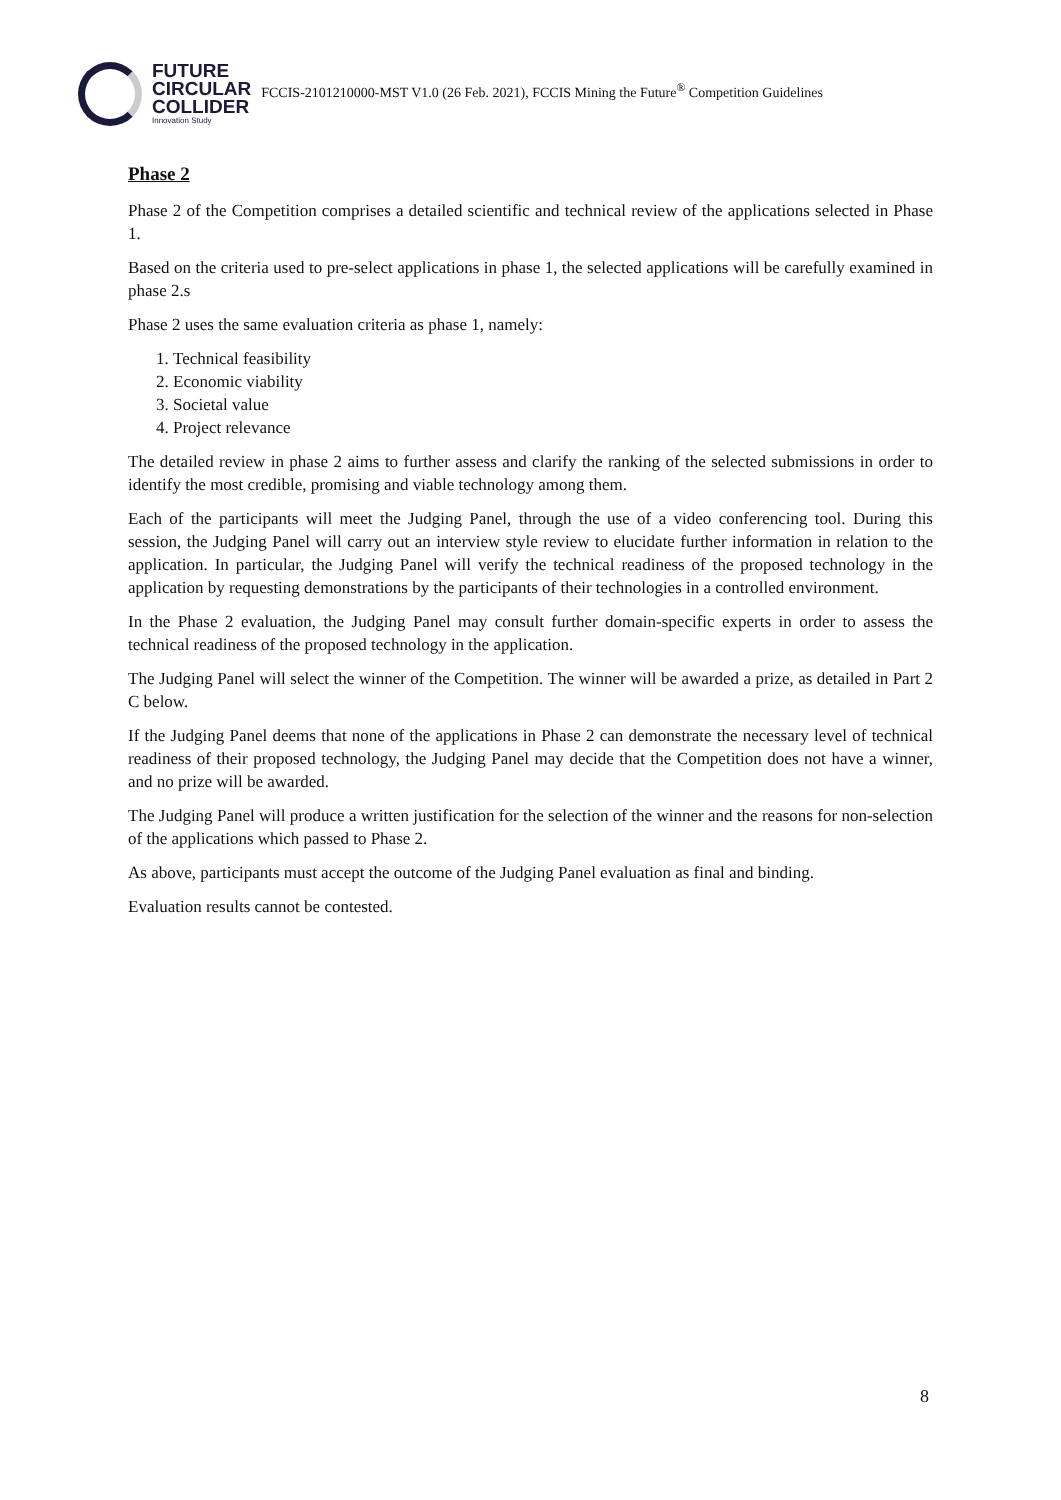FUTURE
CIRCULAR
COLLIDER
Innovation Study
FCCIS-2101210000-MST V1.0 (26 Feb. 2021), FCCIS Mining the Future<sup>®</sup> Competition Guidelines
Phase 2
Phase 2 of the Competition comprises a detailed scientific and technical review of the applications selected in Phase 1.
Based on the criteria used to pre-select applications in phase 1, the selected applications will be carefully examined in phase 2.s
Phase 2 uses the same evaluation criteria as phase 1, namely:
1. Technical feasibility
2. Economic viability
3. Societal value
4. Project relevance
The detailed review in phase 2 aims to further assess and clarify the ranking of the selected submissions in order to identify the most credible, promising and viable technology among them.
Each of the participants will meet the Judging Panel, through the use of a video conferencing tool. During this session, the Judging Panel will carry out an interview style review to elucidate further information in relation to the application. In particular, the Judging Panel will verify the technical readiness of the proposed technology in the application by requesting demonstrations by the participants of their technologies in a controlled environment.
In the Phase 2 evaluation, the Judging Panel may consult further domain-specific experts in order to assess the technical readiness of the proposed technology in the application.
The Judging Panel will select the winner of the Competition. The winner will be awarded a prize, as detailed in Part 2 C below.
If the Judging Panel deems that none of the applications in Phase 2 can demonstrate the necessary level of technical readiness of their proposed technology, the Judging Panel may decide that the Competition does not have a winner, and no prize will be awarded.
The Judging Panel will produce a written justification for the selection of the winner and the reasons for non-selection of the applications which passed to Phase 2.
As above, participants must accept the outcome of the Judging Panel evaluation as final and binding.
Evaluation results cannot be contested.
8